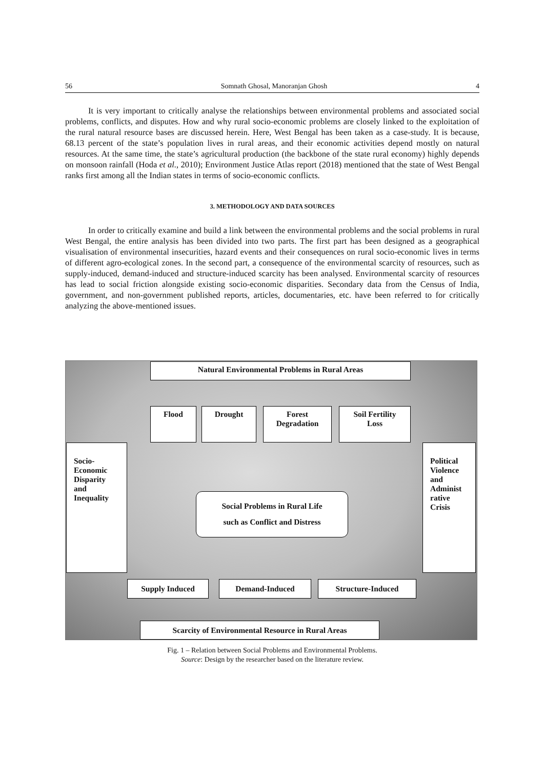56 Somnath Ghosal, Manoranjan Ghosh 4
It is very important to critically analyse the relationships between environmental problems and associated social problems, conflicts, and disputes. How and why rural socio-economic problems are closely linked to the exploitation of the rural natural resource bases are discussed herein. Here, West Bengal has been taken as a case-study. It is because, 68.13 percent of the state’s population lives in rural areas, and their economic activities depend mostly on natural resources. At the same time, the state’s agricultural production (the backbone of the state rural economy) highly depends on monsoon rainfall (Hoda et al., 2010); Environment Justice Atlas report (2018) mentioned that the state of West Bengal ranks first among all the Indian states in terms of socio-economic conflicts.
3. METHODOLOGY AND DATA SOURCES
In order to critically examine and build a link between the environmental problems and the social problems in rural West Bengal, the entire analysis has been divided into two parts. The first part has been designed as a geographical visualisation of environmental insecurities, hazard events and their consequences on rural socio-economic lives in terms of different agro-ecological zones. In the second part, a consequence of the environmental scarcity of resources, such as supply-induced, demand-induced and structure-induced scarcity has been analysed. Environmental scarcity of resources has lead to social friction alongside existing socio-economic disparities. Secondary data from the Census of India, government, and non-government published reports, articles, documentaries, etc. have been referred to for critically analyzing the above-mentioned issues.
Natural Environmental Problems in Rural Areas
Flood Drought
Forest
Degradation
Soil Fertility
Loss
Socio-
Economic
Disparity
and
Inequality
Political
Violence
and
Administ
rative
Crisis
Social Problems in Rural Life
such as Conflict and Distress
Supply Induced Demand-Induced Structure-Induced
Scarcity of Environmental Resource in Rural Areas
Fig. 1 – Relation between Social Problems and Environmental Problems.
Source: Design by the researcher based on the literature review.